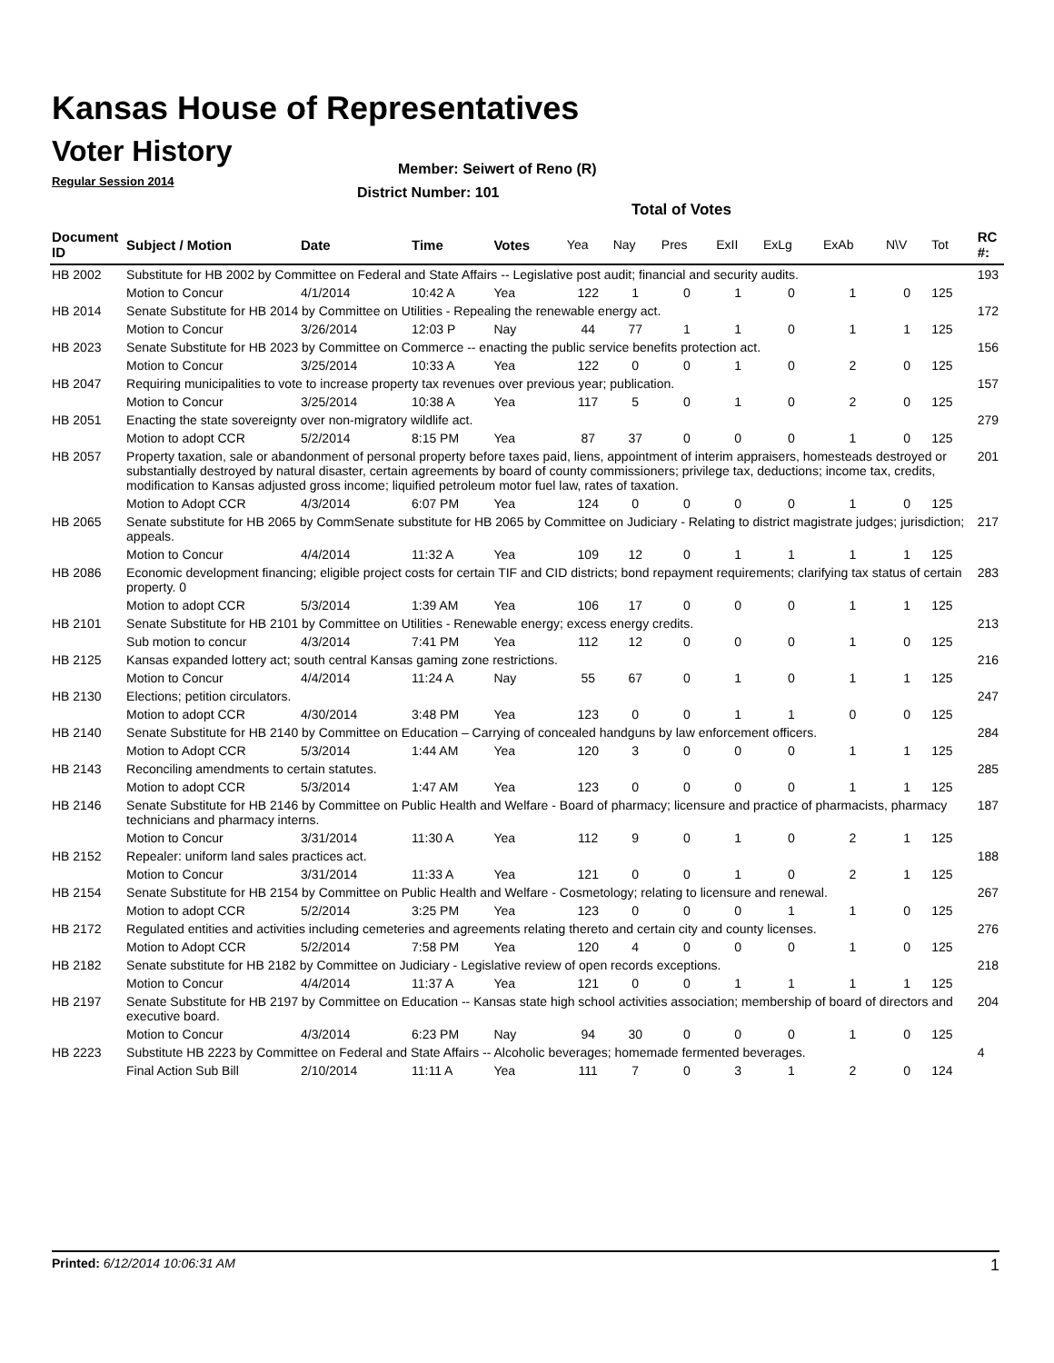Kansas House of Representatives
Voter History
Regular Session 2014
Member: Seiwert of Reno (R)
District Number: 101
Total of Votes
| Document ID | Subject / Motion | Date | Time | Votes | Yea | Nay | Pres | ExII | ExLg | ExAb | N\V | Tot | RC #: |
| --- | --- | --- | --- | --- | --- | --- | --- | --- | --- | --- | --- | --- | --- |
| HB 2002 | Substitute for HB 2002 by Committee on Federal and State Affairs -- Legislative post audit; financial and security audits. | | | | | | | | | | | | 193 |
| | Motion to Concur | 4/1/2014 | 10:42 A | Yea | 122 | 1 | 0 | 1 | 0 | 1 | 0 | 125 | |
| HB 2014 | Senate Substitute for HB 2014 by Committee on Utilities - Repealing the renewable energy act. | | | | | | | | | | | | 172 |
| | Motion to Concur | 3/26/2014 | 12:03 P | Nay | 44 | 77 | 1 | 1 | 0 | 1 | 1 | 125 | |
| HB 2023 | Senate Substitute for HB 2023 by Committee on Commerce -- enacting the public service benefits protection act. | | | | | | | | | | | | 156 |
| | Motion to Concur | 3/25/2014 | 10:33 A | Yea | 122 | 0 | 0 | 1 | 0 | 2 | 0 | 125 | |
| HB 2047 | Requiring municipalities to vote to increase property tax revenues over previous year; publication. | | | | | | | | | | | | 157 |
| | Motion to Concur | 3/25/2014 | 10:38 A | Yea | 117 | 5 | 0 | 1 | 0 | 2 | 0 | 125 | |
| HB 2051 | Enacting the state sovereignty over non-migratory wildlife act. | | | | | | | | | | | | 279 |
| | Motion to adopt CCR | 5/2/2014 | 8:15 PM | Yea | 87 | 37 | 0 | 0 | 0 | 1 | 0 | 125 | |
| HB 2057 | Property taxation, sale or abandonment of personal property before taxes paid, liens, appointment of interim appraisers, homesteads destroyed or substantially destroyed by natural disaster, certain agreements by board of county commissioners; privilege tax, deductions; income tax, credits, modification to Kansas adjusted gross income; liquified petroleum motor fuel law, rates of taxation. | | | | | | | | | | | | 201 |
| | Motion to Adopt CCR | 4/3/2014 | 6:07 PM | Yea | 124 | 0 | 0 | 0 | 0 | 1 | 0 | 125 | |
| HB 2065 | Senate substitute for HB 2065 by CommSenate substitute for HB 2065 by Committee on Judiciary - Relating to district magistrate judges; jurisdiction; appeals. | | | | | | | | | | | | 217 |
| | Motion to Concur | 4/4/2014 | 11:32 A | Yea | 109 | 12 | 0 | 1 | 1 | 1 | 1 | 125 | |
| HB 2086 | Economic development financing; eligible project costs for certain TIF and CID districts; bond repayment requirements; clarifying tax status of certain property. 0 | | | | | | | | | | | | 283 |
| | Motion to adopt CCR | 5/3/2014 | 1:39 AM | Yea | 106 | 17 | 0 | 0 | 0 | 1 | 1 | 125 | |
| HB 2101 | Senate Substitute for HB 2101 by Committee on Utilities - Renewable energy; excess energy credits. | | | | | | | | | | | | 213 |
| | Sub motion to concur | 4/3/2014 | 7:41 PM | Yea | 112 | 12 | 0 | 0 | 0 | 1 | 0 | 125 | |
| HB 2125 | Kansas expanded lottery act; south central Kansas gaming zone restrictions. | | | | | | | | | | | | 216 |
| | Motion to Concur | 4/4/2014 | 11:24 A | Nay | 55 | 67 | 0 | 1 | 0 | 1 | 1 | 125 | |
| HB 2130 | Elections; petition circulators. | | | | | | | | | | | | 247 |
| | Motion to adopt CCR | 4/30/2014 | 3:48 PM | Yea | 123 | 0 | 0 | 1 | 1 | 0 | 0 | 125 | |
| HB 2140 | Senate Substitute for HB 2140 by Committee on Education – Carrying of concealed handguns by law enforcement officers. | | | | | | | | | | | | 284 |
| | Motion to Adopt CCR | 5/3/2014 | 1:44 AM | Yea | 120 | 3 | 0 | 0 | 0 | 1 | 1 | 125 | |
| HB 2143 | Reconciling amendments to certain statutes. | | | | | | | | | | | | 285 |
| | Motion to adopt CCR | 5/3/2014 | 1:47 AM | Yea | 123 | 0 | 0 | 0 | 0 | 1 | 1 | 125 | |
| HB 2146 | Senate Substitute for HB 2146 by Committee on Public Health and Welfare - Board of pharmacy; licensure and practice of pharmacists, pharmacy technicians and pharmacy interns. | | | | | | | | | | | | 187 |
| | Motion to Concur | 3/31/2014 | 11:30 A | Yea | 112 | 9 | 0 | 1 | 0 | 2 | 1 | 125 | |
| HB 2152 | Repealer: uniform land sales practices act. | | | | | | | | | | | | 188 |
| | Motion to Concur | 3/31/2014 | 11:33 A | Yea | 121 | 0 | 0 | 1 | 0 | 2 | 1 | 125 | |
| HB 2154 | Senate Substitute for HB 2154 by Committee on Public Health and Welfare - Cosmetology; relating to licensure and renewal. | | | | | | | | | | | | 267 |
| | Motion to adopt CCR | 5/2/2014 | 3:25 PM | Yea | 123 | 0 | 0 | 0 | 1 | 1 | 0 | 125 | |
| HB 2172 | Regulated entities and activities including cemeteries and agreements relating thereto and certain city and county licenses. | | | | | | | | | | | | 276 |
| | Motion to Adopt CCR | 5/2/2014 | 7:58 PM | Yea | 120 | 4 | 0 | 0 | 0 | 1 | 0 | 125 | |
| HB 2182 | Senate substitute for HB 2182 by Committee on Judiciary - Legislative review of open records exceptions. | | | | | | | | | | | | 218 |
| | Motion to Concur | 4/4/2014 | 11:37 A | Yea | 121 | 0 | 0 | 1 | 1 | 1 | 1 | 125 | |
| HB 2197 | Senate Substitute for HB 2197 by Committee on Education -- Kansas state high school activities association; membership of board of directors and executive board. | | | | | | | | | | | | 204 |
| | Motion to Concur | 4/3/2014 | 6:23 PM | Nay | 94 | 30 | 0 | 0 | 0 | 1 | 0 | 125 | |
| HB 2223 | Substitute HB 2223 by Committee on Federal and State Affairs -- Alcoholic beverages; homemade fermented beverages. | | | | | | | | | | | | 4 |
| | Final Action Sub Bill | 2/10/2014 | 11:11 A | Yea | 111 | 7 | 0 | 3 | 1 | 2 | 0 | 124 | |
Printed: 6/12/2014 10:06:31 AM 1